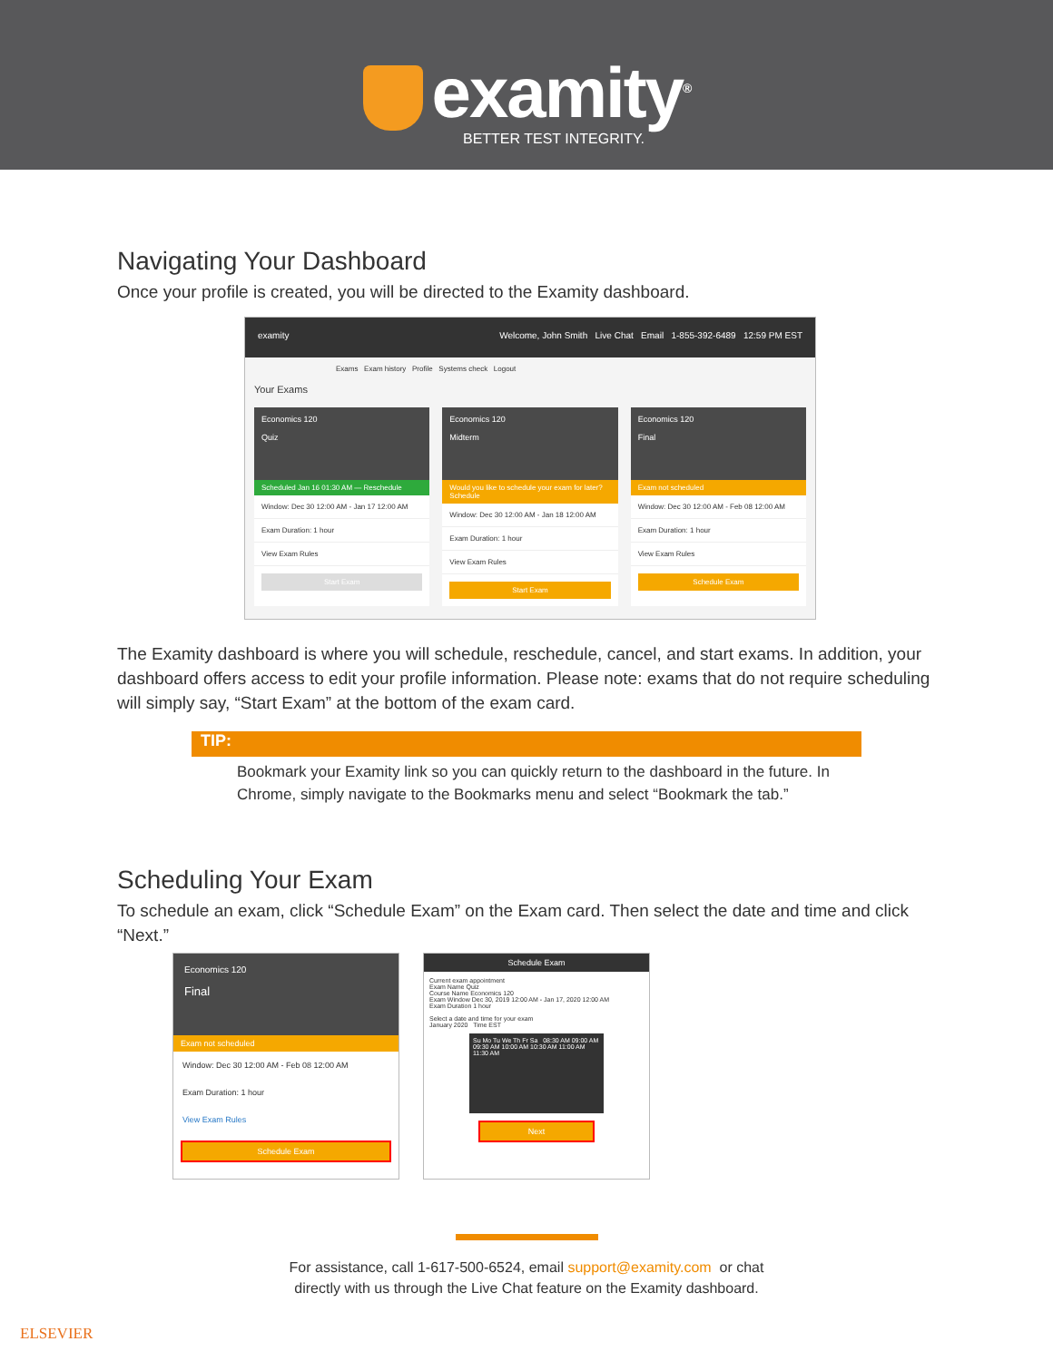examity<sup>®</sup>
BETTER TEST INTEGRITY.
Navigating Your Dashboard
Once your profile is created, you will be directed to the Examity dashboard.
examity Welcome, John Smith Live Chat Email 1-855-392-6489 12:59 PM EST
Exams Exam history Profile Systems check Logout
Your Exams
Economics 120
Quiz
Scheduled Jan 16 01:30 AM — Reschedule
Window: Dec 30 12:00 AM - Jan 17 12:00 AM
Exam Duration: 1 hour
View Exam Rules
Start Exam
Economics 120
Midterm
Would you like to schedule your exam for later? Schedule
Window: Dec 30 12:00 AM - Jan 18 12:00 AM
Exam Duration: 1 hour
View Exam Rules
Start Exam
Economics 120
Final
Exam not scheduled
Window: Dec 30 12:00 AM - Feb 08 12:00 AM
Exam Duration: 1 hour
View Exam Rules
Schedule Exam
The Examity dashboard is where you will schedule, reschedule, cancel, and start exams. In addition, your dashboard offers access to edit your profile information. Please note: exams that do not require scheduling will simply say, “Start Exam” at the bottom of the exam card.
TIP:
Bookmark your Examity link so you can quickly return to the dashboard in the future. In Chrome, simply navigate to the Bookmarks menu and select “Bookmark the tab.”
Scheduling Your Exam
To schedule an exam, click “Schedule Exam” on the Exam card. Then select the date and time and click “Next.”
Economics 120
Final
Exam not scheduled
Window: Dec 30 12:00 AM - Feb 08 12:00 AM
Exam Duration: 1 hour
View Exam Rules
Schedule Exam
Schedule Exam
Current exam appointment
Exam Name Quiz
Course Name Economics 120
Exam Window Dec 30, 2019 12:00 AM - Jan 17, 2020 12:00 AM
Exam Duration 1 hour
Select a date and time for your exam
January 2020 Time EST
Su Mo Tu We Th Fr Sa 08:30 AM 09:00 AM 09:30 AM 10:00 AM 10:30 AM 11:00 AM 11:30 AM
Next
For assistance, call 1-617-500-6524, email support@examity.com or chat
directly with us through the Live Chat feature on the Examity dashboard.
ELSEVIER